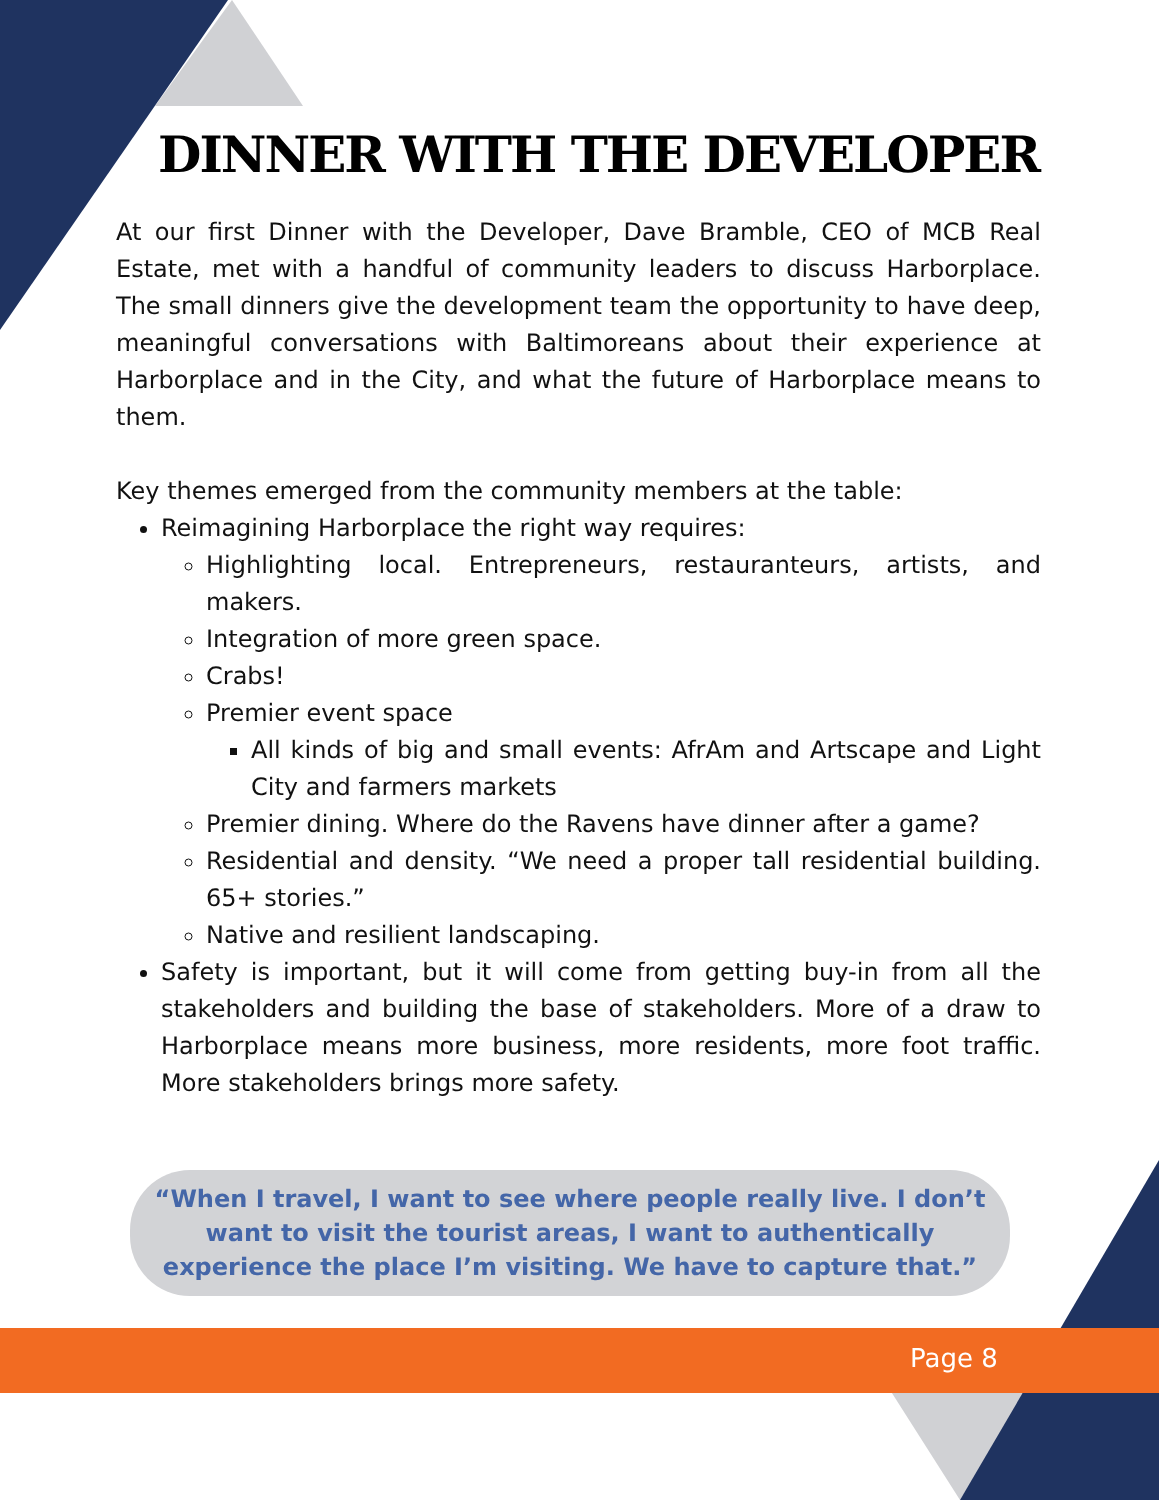Page 8
DINNER WITH THE DEVELOPER
At our first Dinner with the Developer, Dave Bramble, CEO of MCB Real Estate, met with a handful of community leaders to discuss Harborplace. The small dinners give the development team the opportunity to have deep, meaningful conversations with Baltimoreans about their experience at Harborplace and in the City, and what the future of Harborplace means to them.
Key themes emerged from the community members at the table:
Reimagining Harborplace the right way requires:
Highlighting local. Entrepreneurs, restauranteurs, artists, and makers.
Integration of more green space.
Crabs!
Premier event space
All kinds of big and small events: AfrAm and Artscape and Light City and farmers markets
Premier dining. Where do the Ravens have dinner after a game?
Residential and density. “We need a proper tall residential building. 65+ stories.”
Native and resilient landscaping.
Safety is important, but it will come from getting buy-in from all the stakeholders and building the base of stakeholders. More of a draw to Harborplace means more business, more residents, more foot traffic. More stakeholders brings more safety.
“When I travel, I want to see where people really live. I don’t want to visit the tourist areas, I want to authentically experience the place I’m visiting. We have to capture that.”